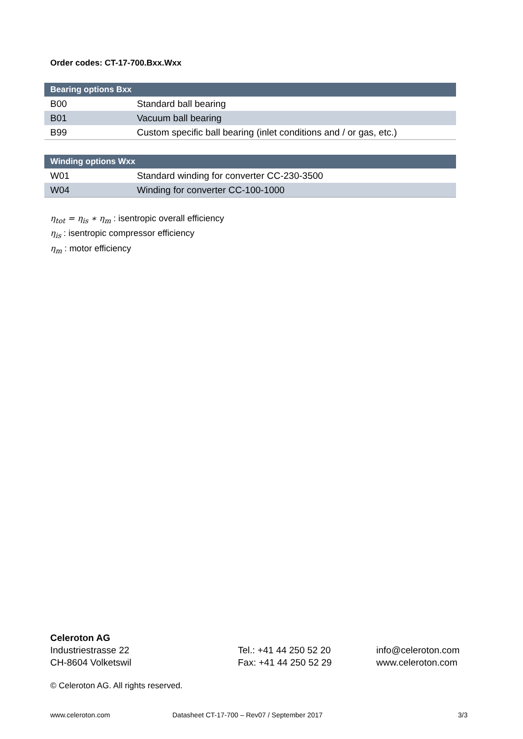Order codes: CT-17-700.Bxx.Wxx
| Bearing options Bxx | |
| --- | --- |
| B00 | Standard ball bearing |
| B01 | Vacuum ball bearing |
| B99 | Custom specific ball bearing (inlet conditions and / or gas, etc.) |
| Winding options Wxx | |
| --- | --- |
| W01 | Standard winding for converter CC-230-3500 |
| W04 | Winding for converter CC-100-1000 |
η<sub>tot</sub> = η<sub>is</sub> ∗ η<sub>m</sub> : isentropic overall efficiency
η<sub>is</sub> : isentropic compressor efficiency
η<sub>m</sub> : motor efficiency
Celeroton AG
Industriestrasse 22
CH-8604 Volketswil
Tel.: +41 44 250 52 20
Fax: +41 44 250 52 29
info@celeroton.com
www.celeroton.com
© Celeroton AG. All rights reserved.
www.celeroton.com Datasheet CT-17-700 – Rev07 / September 2017 3/3